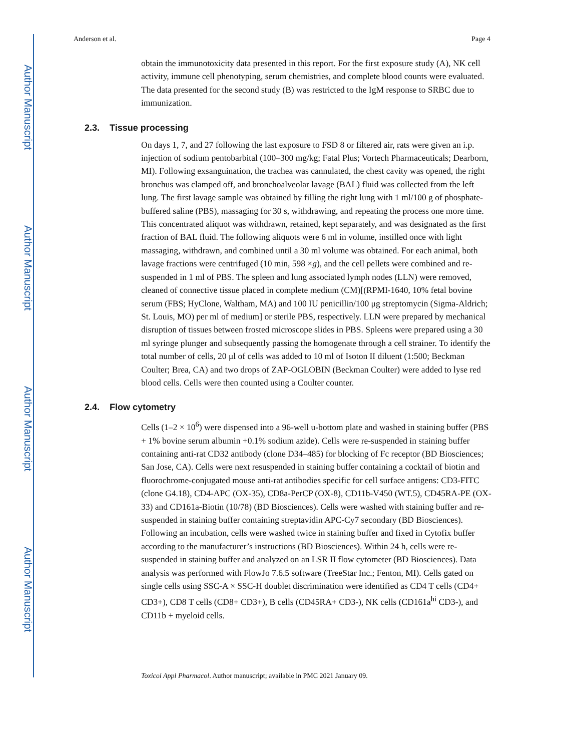Author Manuscript
Author Manuscript
Author Manuscript
Author Manuscript
Anderson et al. Page 4
obtain the immunotoxicity data presented in this report. For the first exposure study (A), NK cell activity, immune cell phenotyping, serum chemistries, and complete blood counts were evaluated. The data presented for the second study (B) was restricted to the IgM response to SRBC due to immunization.
2.3. Tissue processing
On days 1, 7, and 27 following the last exposure to FSD 8 or filtered air, rats were given an i.p. injection of sodium pentobarbital (100–300 mg/kg; Fatal Plus; Vortech Pharmaceuticals; Dearborn, MI). Following exsanguination, the trachea was cannulated, the chest cavity was opened, the right bronchus was clamped off, and bronchoalveolar lavage (BAL) fluid was collected from the left lung. The first lavage sample was obtained by filling the right lung with 1 ml/100 g of phosphate-buffered saline (PBS), massaging for 30 s, withdrawing, and repeating the process one more time. This concentrated aliquot was withdrawn, retained, kept separately, and was designated as the first fraction of BAL fluid. The following aliquots were 6 ml in volume, instilled once with light massaging, withdrawn, and combined until a 30 ml volume was obtained. For each animal, both lavage fractions were centrifuged (10 min, 598 ×g), and the cell pellets were combined and re-suspended in 1 ml of PBS. The spleen and lung associated lymph nodes (LLN) were removed, cleaned of connective tissue placed in complete medium (CM)[(RPMI-1640, 10% fetal bovine serum (FBS; HyClone, Waltham, MA) and 100 IU penicillin/100 μg streptomycin (Sigma-Aldrich; St. Louis, MO) per ml of medium] or sterile PBS, respectively. LLN were prepared by mechanical disruption of tissues between frosted microscope slides in PBS. Spleens were prepared using a 30 ml syringe plunger and subsequently passing the homogenate through a cell strainer. To identify the total number of cells, 20 μl of cells was added to 10 ml of Isoton II diluent (1:500; Beckman Coulter; Brea, CA) and two drops of ZAP-OGLOBIN (Beckman Coulter) were added to lyse red blood cells. Cells were then counted using a Coulter counter.
2.4. Flow cytometry
Cells (1–2 × 10<sup>6</sup>) were dispensed into a 96-well u-bottom plate and washed in staining buffer (PBS + 1% bovine serum albumin +0.1% sodium azide). Cells were re-suspended in staining buffer containing anti-rat CD32 antibody (clone D34–485) for blocking of Fc receptor (BD Biosciences; San Jose, CA). Cells were next resuspended in staining buffer containing a cocktail of biotin and fluorochrome-conjugated mouse anti-rat antibodies specific for cell surface antigens: CD3-FITC (clone G4.18), CD4-APC (OX-35), CD8a-PerCP (OX-8), CD11b-V450 (WT.5), CD45RA-PE (OX-33) and CD161a-Biotin (10/78) (BD Biosciences). Cells were washed with staining buffer and re-suspended in staining buffer containing streptavidin APC-Cy7 secondary (BD Biosciences). Following an incubation, cells were washed twice in staining buffer and fixed in Cytofix buffer according to the manufacturer’s instructions (BD Biosciences). Within 24 h, cells were re-suspended in staining buffer and analyzed on an LSR II flow cytometer (BD Biosciences). Data analysis was performed with FlowJo 7.6.5 software (TreeStar Inc.; Fenton, MI). Cells gated on single cells using SSC-A × SSC-H doublet discrimination were identified as CD4 T cells (CD4+ CD3+), CD8 T cells (CD8+ CD3+), B cells (CD45RA+ CD3-), NK cells (CD161a<sup>hi</sup> CD3-), and CD11b + myeloid cells.
Toxicol Appl Pharmacol. Author manuscript; available in PMC 2021 January 09.